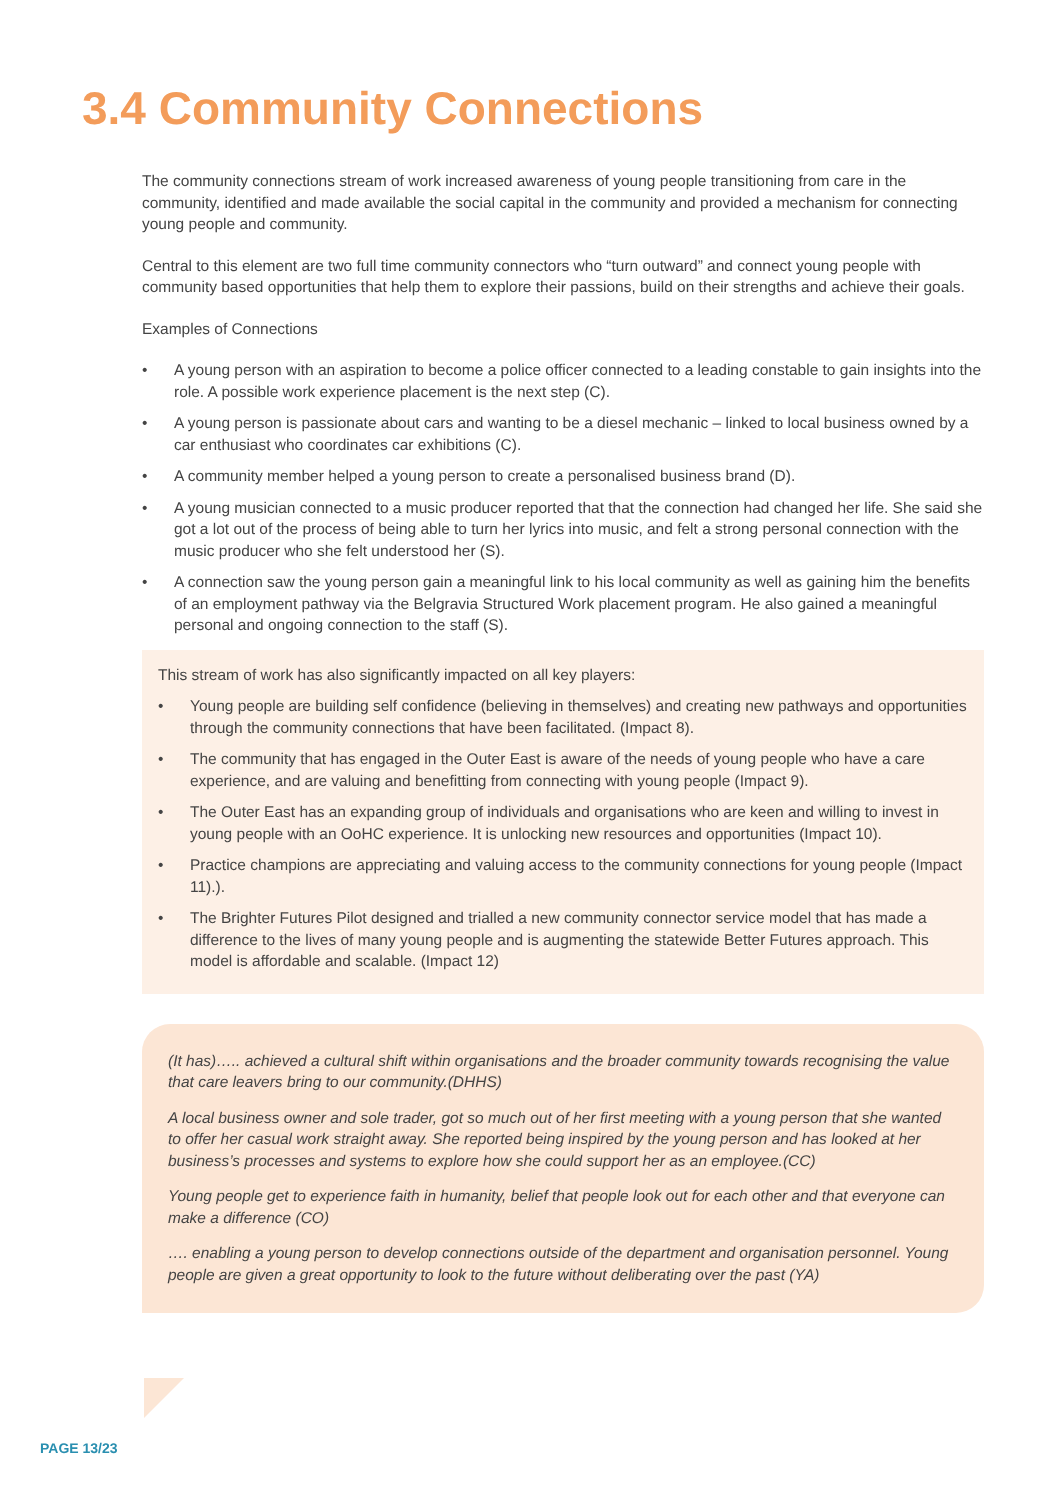3.4 Community Connections
The community connections stream of work increased awareness of young people transitioning from care in the community, identified and made available the social capital in the community and provided a mechanism for connecting young people and community.
Central to this element are two full time community connectors who “turn outward” and connect young people with community based opportunities that help them to explore their passions, build on their strengths and achieve their goals.
Examples of Connections
• A young person with an aspiration to become a police officer connected to a leading constable to gain insights into the role. A possible work experience placement is the next step (C).
• A young person is passionate about cars and wanting to be a diesel mechanic – linked to local business owned by a car enthusiast who coordinates car exhibitions (C).
• A community member helped a young person to create a personalised business brand (D).
• A young musician connected to a music producer reported that that the connection had changed her life. She said she got a lot out of the process of being able to turn her lyrics into music, and felt a strong personal connection with the music producer who she felt understood her (S).
• A connection saw the young person gain a meaningful link to his local community as well as gaining him the benefits of an employment pathway via the Belgravia Structured Work placement program. He also gained a meaningful personal and ongoing connection to the staff (S).
This stream of work has also significantly impacted on all key players:
• Young people are building self confidence (believing in themselves) and creating new pathways and opportunities through the community connections that have been facilitated. (Impact 8).
• The community that has engaged in the Outer East is aware of the needs of young people who have a care experience, and are valuing and benefitting from connecting with young people (Impact 9).
• The Outer East has an expanding group of individuals and organisations who are keen and willing to invest in young people with an OoHC experience. It is unlocking new resources and opportunities (Impact 10).
• Practice champions are appreciating and valuing access to the community connections for young people (Impact 11).).
• The Brighter Futures Pilot designed and trialled a new community connector service model that has made a difference to the lives of many young people and is augmenting the statewide Better Futures approach. This model is affordable and scalable. (Impact 12)
(It has)….. achieved a cultural shift within organisations and the broader community towards recognising the value that care leavers bring to our community.(DHHS)
A local business owner and sole trader, got so much out of her first meeting with a young person that she wanted to offer her casual work straight away. She reported being inspired by the young person and has looked at her business’s processes and systems to explore how she could support her as an employee.(CC)
Young people get to experience faith in humanity, belief that people look out for each other and that everyone can make a difference (CO)
…. enabling a young person to develop connections outside of the department and organisation personnel. Young people are given a great opportunity to look to the future without deliberating over the past (YA)
PAGE 13/23